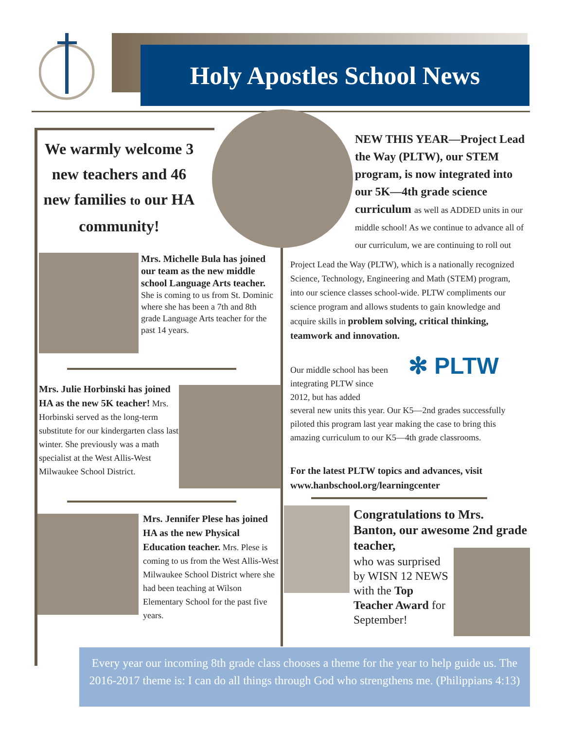Holy Apostles School News
We warmly welcome 3 new teachers and 46 new families to our HA community!
NEW THIS YEAR—Project Lead the Way (PLTW), our STEM program, is now integrated into our 5K—4th grade science curriculum as well as ADDED units in our middle school! As we continue to advance all of our curriculum, we are continuing to roll out
Project Lead the Way (PLTW), which is a nationally recognized Science, Technology, Engineering and Math (STEM) program, into our science classes school-wide. PLTW compliments our science program and allows students to gain knowledge and acquire skills in problem solving, critical thinking, teamwork and innovation.
Our middle school has been integrating PLTW since 2012, but has added
✻ PLTW
several new units this year. Our K5—2nd grades successfully piloted this program last year making the case to bring this amazing curriculum to our K5—4th grade classrooms.
For the latest PLTW topics and advances, visit www.hanbschool.org/learningcenter
Mrs. Michelle Bula has joined our team as the new middle school Language Arts teacher. She is coming to us from St. Dominic where she has been a 7th and 8th grade Language Arts teacher for the past 14 years.
Mrs. Julie Horbinski has joined HA as the new 5K teacher! Mrs. Horbinski served as the long-term substitute for our kindergarten class last winter. She previously was a math specialist at the West Allis-West Milwaukee School District.
Mrs. Jennifer Plese has joined HA as the new Physical Education teacher. Mrs. Plese is coming to us from the West Allis-West Milwaukee School District where she had been teaching at Wilson Elementary School for the past five years.
Congratulations to Mrs. Banton, our awesome 2nd grade teacher,
who was surprised by WISN 12 NEWS with the Top Teacher Award for September!
Every year our incoming 8th grade class chooses a theme for the year to help guide us. The 2016-2017 theme is: I can do all things through God who strengthens me. (Philippians 4:13)